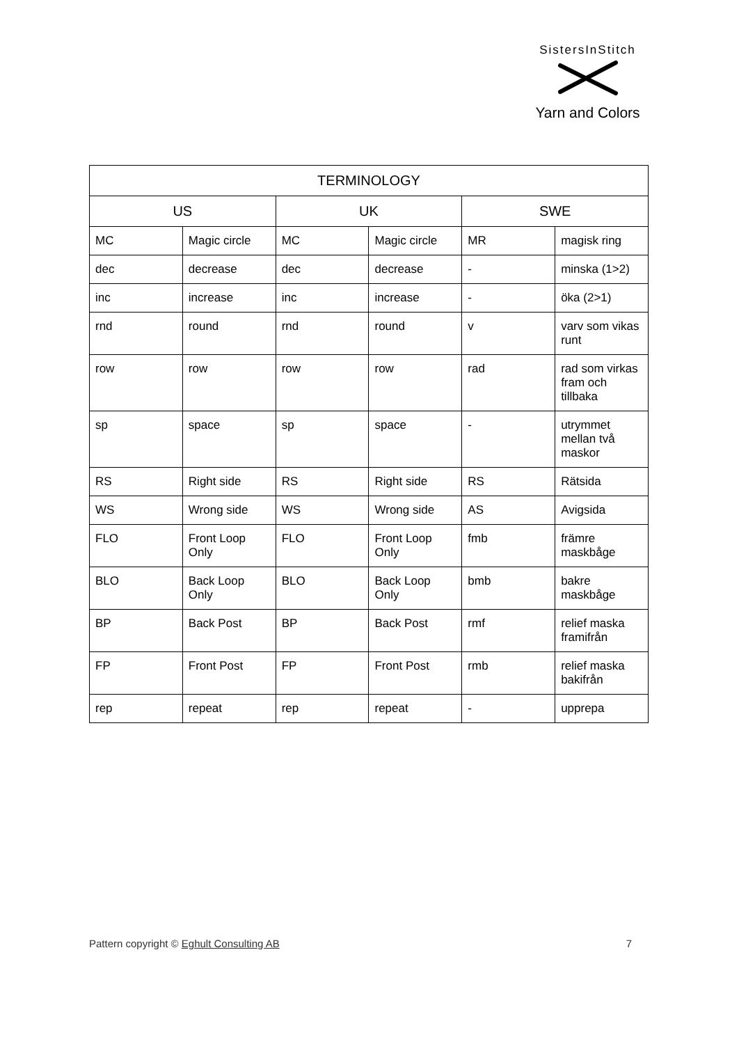SistersInStitch
Yarn and Colors
| TERMINOLOGY | | | | | |
| --- | --- | --- | --- | --- | --- |
| US | | UK | | SWE | |
| MC | Magic circle | MC | Magic circle | MR | magisk ring |
| dec | decrease | dec | decrease | - | minska (1>2) |
| inc | increase | inc | increase | - | öka (2>1) |
| rnd | round | rnd | round | v | varv som vikas runt |
| row | row | row | row | rad | rad som virkas fram och tillbaka |
| sp | space | sp | space | - | utrymmet mellan två maskor |
| RS | Right side | RS | Right side | RS | Rätsida |
| WS | Wrong side | WS | Wrong side | AS | Avigsida |
| FLO | Front Loop Only | FLO | Front Loop Only | fmb | främre maskbåge |
| BLO | Back Loop Only | BLO | Back Loop Only | bmb | bakre maskbåge |
| BP | Back Post | BP | Back Post | rmf | relief maska framifrån |
| FP | Front Post | FP | Front Post | rmb | relief maska bakifrån |
| rep | repeat | rep | repeat | - | upprepa |
Pattern copyright © Eghult Consulting AB 7